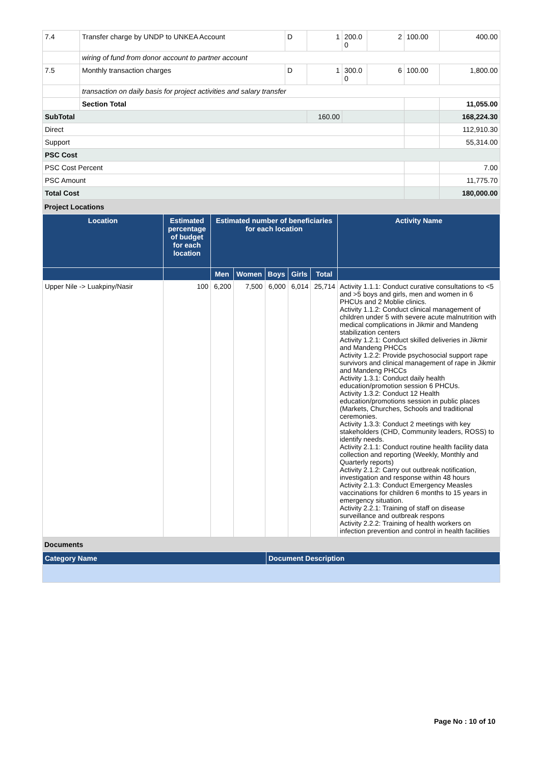| 7.4 | Transfer charge by UNDP to UNKEA Account | D | 1 | 200.0 0 | 2 | 100.00 | 400.00 |
| | wiring of fund from donor account to partner account | | | | | | |
| 7.5 | Monthly transaction charges | D | 1 | 300.0 0 | 6 | 100.00 | 1,800.00 |
| | transaction on daily basis for project activities and salary transfer | | | | | | |
| | Section Total | | | | | | 11,055.00 |
| SubTotal | | | 160.00 | | | | 168,224.30 |
| Direct | | | | | | | 112,910.30 |
| Support | | | | | | | 55,314.00 |
| PSC Cost | | | | | | | |
| PSC Cost Percent | | | | | | | 7.00 |
| PSC Amount | | | | | | | 11,775.70 |
| Total Cost | | | | | | | 180,000.00 |
Project Locations
| Location | Estimated percentage of budget for each location | Estimated number of beneficiaries for each location | | | | | Activity Name |
| --- | --- | --- | --- | --- | --- | --- | --- |
| | | Men | Women | Boys | Girls | Total | |
| Upper Nile -> Luakpiny/Nasir | 100 | 6,200 | 7,500 | 6,000 | 6,014 | 25,714 | Activity 1.1.1: Conduct curative consultations to <5 and >5 boys and girls, men and women in 6 PHCUs and 2 Moblie clinics. Activity 1.1.2: Conduct clinical management of children under 5 with severe acute malnutrition with medical complications in Jikmir and Mandeng stabilization centers Activity 1.2.1: Conduct skilled deliveries in Jikmir and Mandeng PHCCs Activity 1.2.2: Provide psychosocial support rape survivors and clinical management of rape in Jikmir and Mandeng PHCCs Activity 1.3.1: Conduct daily health education/promotion session 6 PHCUs. Activity 1.3.2: Conduct 12 Health education/promotions session in public places (Markets, Churches, Schools and traditional ceremonies. Activity 1.3.3: Conduct 2 meetings with key stakeholders (CHD, Community leaders, ROSS) to identify needs. Activity 2.1.1: Conduct routine health facility data collection and reporting (Weekly, Monthly and Quarterly reports) Activity 2.1.2: Carry out outbreak notification, investigation and response within 48 hours Activity 2.1.3: Conduct Emergency Measles vaccinations for children 6 months to 15 years in emergency situation. Activity 2.2.1: Training of staff on disease surveillance and outbreak respons Activity 2.2.2: Training of health workers on infection prevention and control in health facilities |
Documents
| Category Name | Document Description |
| --- | --- |
Page No : 10 of 10